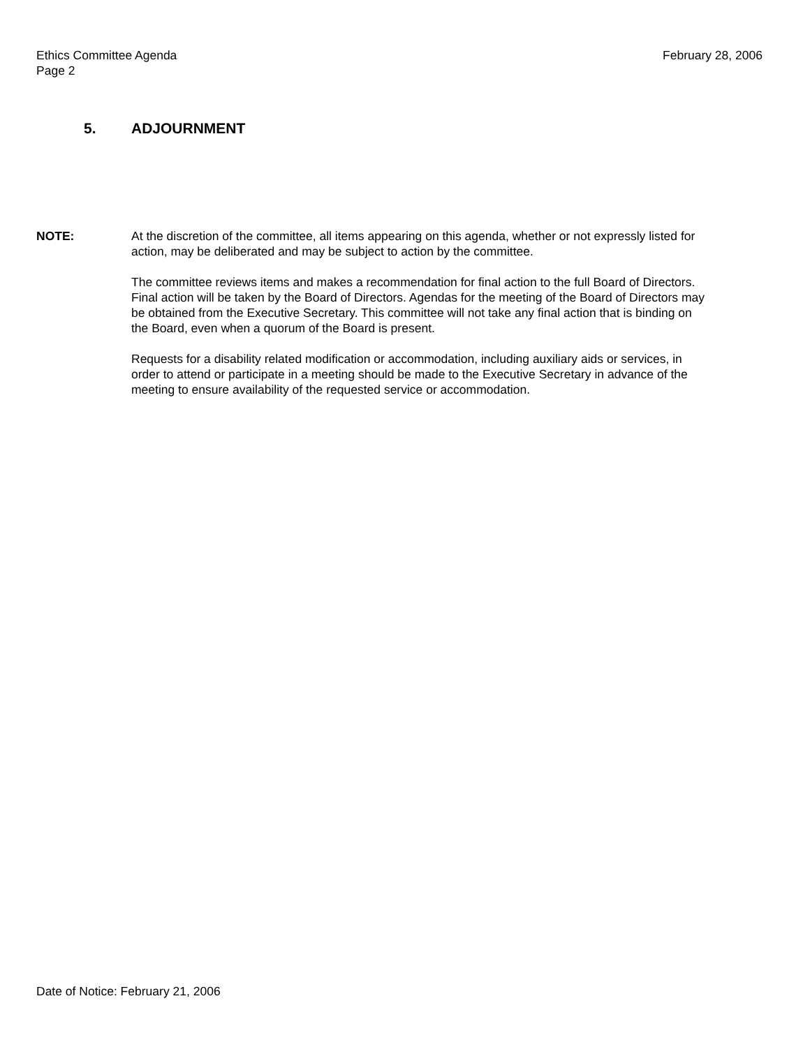February 28, 2006 Ethics Committee Agenda
Page 2
5. ADJOURNMENT
NOTE: At the discretion of the committee, all items appearing on this agenda, whether or not expressly listed for action, may be deliberated and may be subject to action by the committee.
The committee reviews items and makes a recommendation for final action to the full Board of Directors. Final action will be taken by the Board of Directors. Agendas for the meeting of the Board of Directors may be obtained from the Executive Secretary. This committee will not take any final action that is binding on the Board, even when a quorum of the Board is present.
Requests for a disability related modification or accommodation, including auxiliary aids or services, in order to attend or participate in a meeting should be made to the Executive Secretary in advance of the meeting to ensure availability of the requested service or accommodation.
Date of Notice: February 21, 2006